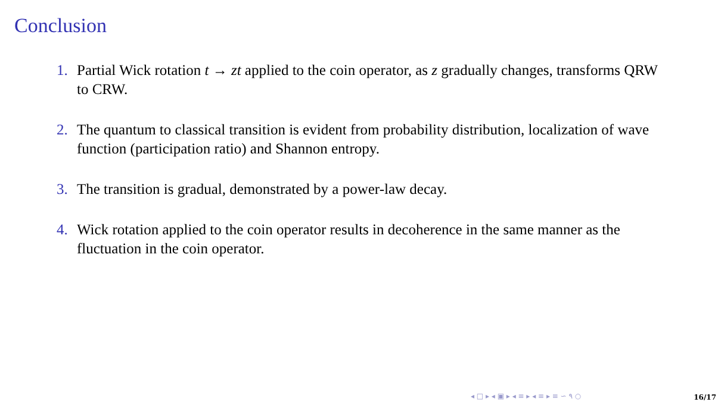Conclusion
1. Partial Wick rotation t → zt applied to the coin operator, as z gradually changes, transforms QRW to CRW.
2. The quantum to classical transition is evident from probability distribution, localization of wave function (participation ratio) and Shannon entropy.
3. The transition is gradual, demonstrated by a power-law decay.
4. Wick rotation applied to the coin operator results in decoherence in the same manner as the fluctuation in the coin operator.
◂ □ ▸ ◂ ▣ ▸ ◂ ≡ ▸ ◂ ≡ ▸ ≡ ∽ ۹ ○
16/17